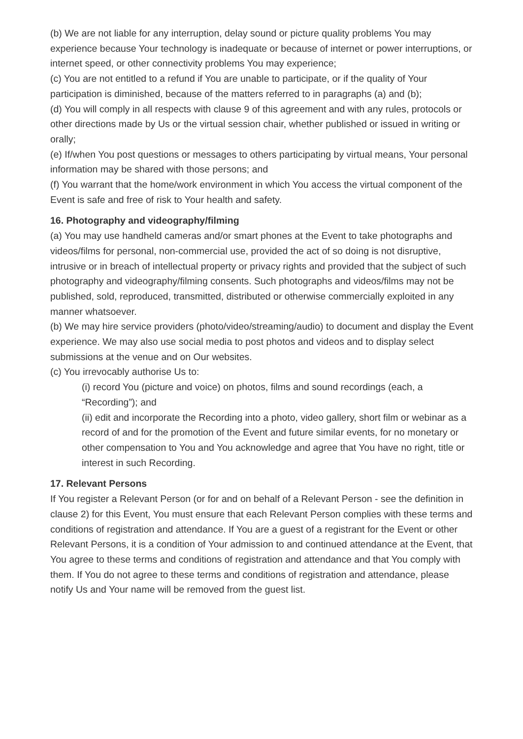(b) We are not liable for any interruption, delay sound or picture quality problems You may experience because Your technology is inadequate or because of internet or power interruptions, or internet speed, or other connectivity problems You may experience;
(c) You are not entitled to a refund if You are unable to participate, or if the quality of Your participation is diminished, because of the matters referred to in paragraphs (a) and (b);
(d) You will comply in all respects with clause 9 of this agreement and with any rules, protocols or other directions made by Us or the virtual session chair, whether published or issued in writing or orally;
(e) If/when You post questions or messages to others participating by virtual means, Your personal information may be shared with those persons; and
(f) You warrant that the home/work environment in which You access the virtual component of the Event is safe and free of risk to Your health and safety.
16. Photography and videography/filming
(a) You may use handheld cameras and/or smart phones at the Event to take photographs and videos/films for personal, non-commercial use, provided the act of so doing is not disruptive, intrusive or in breach of intellectual property or privacy rights and provided that the subject of such photography and videography/filming consents. Such photographs and videos/films may not be published, sold, reproduced, transmitted, distributed or otherwise commercially exploited in any manner whatsoever.
(b) We may hire service providers (photo/video/streaming/audio) to document and display the Event experience. We may also use social media to post photos and videos and to display select submissions at the venue and on Our websites.
(c) You irrevocably authorise Us to:
(i) record You (picture and voice) on photos, films and sound recordings (each, a “Recording”); and
(ii) edit and incorporate the Recording into a photo, video gallery, short film or webinar as a record of and for the promotion of the Event and future similar events, for no monetary or other compensation to You and You acknowledge and agree that You have no right, title or interest in such Recording.
17. Relevant Persons
If You register a Relevant Person (or for and on behalf of a Relevant Person - see the definition in clause 2) for this Event, You must ensure that each Relevant Person complies with these terms and conditions of registration and attendance. If You are a guest of a registrant for the Event or other Relevant Persons, it is a condition of Your admission to and continued attendance at the Event, that You agree to these terms and conditions of registration and attendance and that You comply with them. If You do not agree to these terms and conditions of registration and attendance, please notify Us and Your name will be removed from the guest list.